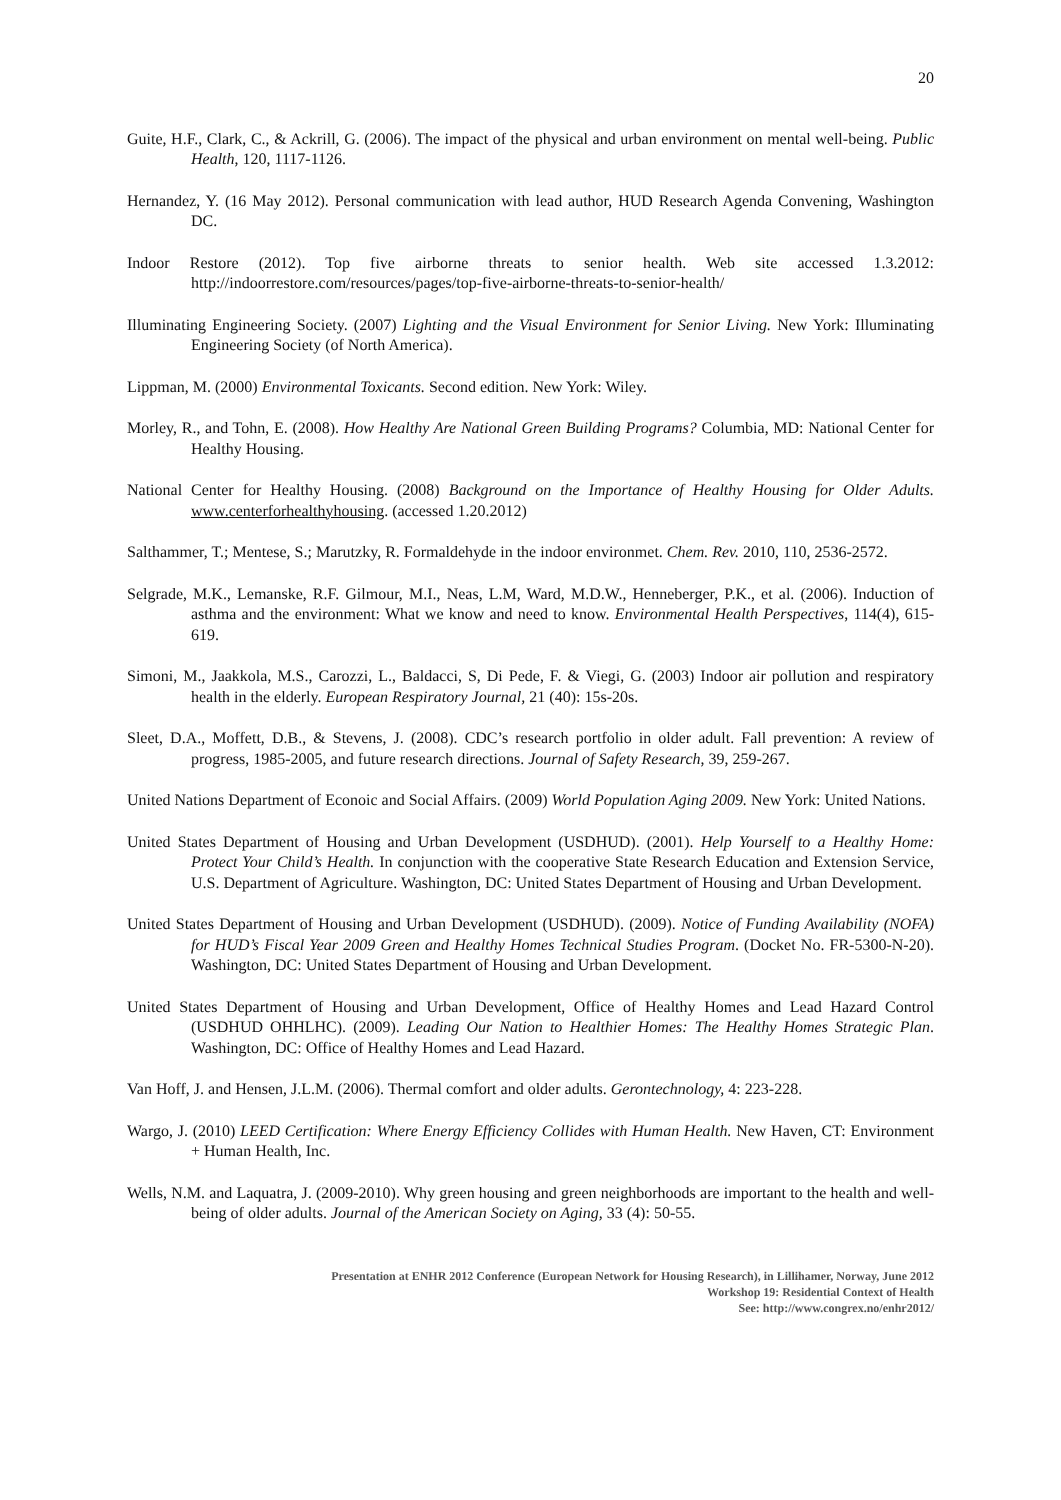20
Guite, H.F., Clark, C., & Ackrill, G. (2006). The impact of the physical and urban environment on mental well-being. Public Health, 120, 1117-1126.
Hernandez, Y. (16 May 2012). Personal communication with lead author, HUD Research Agenda Convening, Washington DC.
Indoor Restore (2012). Top five airborne threats to senior health. Web site accessed 1.3.2012: http://indoorrestore.com/resources/pages/top-five-airborne-threats-to-senior-health/
Illuminating Engineering Society. (2007) Lighting and the Visual Environment for Senior Living. New York: Illuminating Engineering Society (of North America).
Lippman, M. (2000) Environmental Toxicants. Second edition. New York: Wiley.
Morley, R., and Tohn, E. (2008). How Healthy Are National Green Building Programs? Columbia, MD: National Center for Healthy Housing.
National Center for Healthy Housing. (2008) Background on the Importance of Healthy Housing for Older Adults. www.centerforhealthyhousing. (accessed 1.20.2012)
Salthammer, T.; Mentese, S.; Marutzky, R. Formaldehyde in the indoor environmet. Chem. Rev. 2010, 110, 2536-2572.
Selgrade, M.K., Lemanske, R.F. Gilmour, M.I., Neas, L.M, Ward, M.D.W., Henneberger, P.K., et al. (2006). Induction of asthma and the environment: What we know and need to know. Environmental Health Perspectives, 114(4), 615-619.
Simoni, M., Jaakkola, M.S., Carozzi, L., Baldacci, S, Di Pede, F. & Viegi, G. (2003) Indoor air pollution and respiratory health in the elderly. European Respiratory Journal, 21 (40): 15s-20s.
Sleet, D.A., Moffett, D.B., & Stevens, J. (2008). CDC’s research portfolio in older adult. Fall prevention: A review of progress, 1985-2005, and future research directions. Journal of Safety Research, 39, 259-267.
United Nations Department of Econoic and Social Affairs. (2009) World Population Aging 2009. New York: United Nations.
United States Department of Housing and Urban Development (USDHUD). (2001). Help Yourself to a Healthy Home: Protect Your Child’s Health. In conjunction with the cooperative State Research Education and Extension Service, U.S. Department of Agriculture. Washington, DC: United States Department of Housing and Urban Development.
United States Department of Housing and Urban Development (USDHUD). (2009). Notice of Funding Availability (NOFA) for HUD’s Fiscal Year 2009 Green and Healthy Homes Technical Studies Program. (Docket No. FR-5300-N-20). Washington, DC: United States Department of Housing and Urban Development.
United States Department of Housing and Urban Development, Office of Healthy Homes and Lead Hazard Control (USDHUD OHHLHC). (2009). Leading Our Nation to Healthier Homes: The Healthy Homes Strategic Plan. Washington, DC: Office of Healthy Homes and Lead Hazard.
Van Hoff, J. and Hensen, J.L.M. (2006). Thermal comfort and older adults. Gerontechnology, 4: 223-228.
Wargo, J. (2010) LEED Certification: Where Energy Efficiency Collides with Human Health. New Haven, CT: Environment + Human Health, Inc.
Wells, N.M. and Laquatra, J. (2009-2010). Why green housing and green neighborhoods are important to the health and well-being of older adults. Journal of the American Society on Aging, 33 (4): 50-55.
Presentation at ENHR 2012 Conference (European Network for Housing Research), in Lillihamer, Norway, June 2012
Workshop 19: Residential Context of Health
See: http://www.congrex.no/enhr2012/